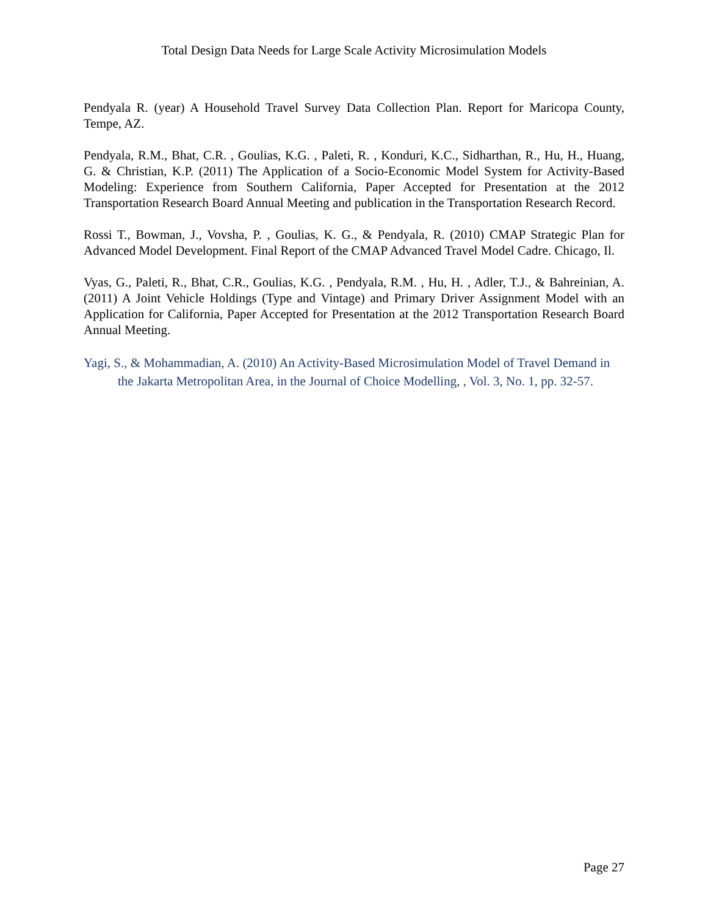Total Design Data Needs for Large Scale Activity Microsimulation Models
Pendyala R. (year) A Household Travel Survey Data Collection Plan. Report for Maricopa County, Tempe, AZ.
Pendyala, R.M., Bhat, C.R. , Goulias, K.G. , Paleti, R. , Konduri, K.C., Sidharthan, R., Hu, H., Huang, G. & Christian, K.P. (2011) The Application of a Socio-Economic Model System for Activity-Based Modeling: Experience from Southern California, Paper Accepted for Presentation at the 2012 Transportation Research Board Annual Meeting and publication in the Transportation Research Record.
Rossi T., Bowman, J., Vovsha, P. , Goulias, K. G., & Pendyala, R. (2010) CMAP Strategic Plan for Advanced Model Development. Final Report of the CMAP Advanced Travel Model Cadre. Chicago, Il.
Vyas, G., Paleti, R., Bhat, C.R., Goulias, K.G. , Pendyala, R.M. , Hu, H. , Adler, T.J., & Bahreinian, A. (2011) A Joint Vehicle Holdings (Type and Vintage) and Primary Driver Assignment Model with an Application for California, Paper Accepted for Presentation at the 2012 Transportation Research Board Annual Meeting.
Yagi, S., & Mohammadian, A. (2010) An Activity-Based Microsimulation Model of Travel Demand in the Jakarta Metropolitan Area, in the Journal of Choice Modelling, , Vol. 3, No. 1, pp. 32-57.
Page 27